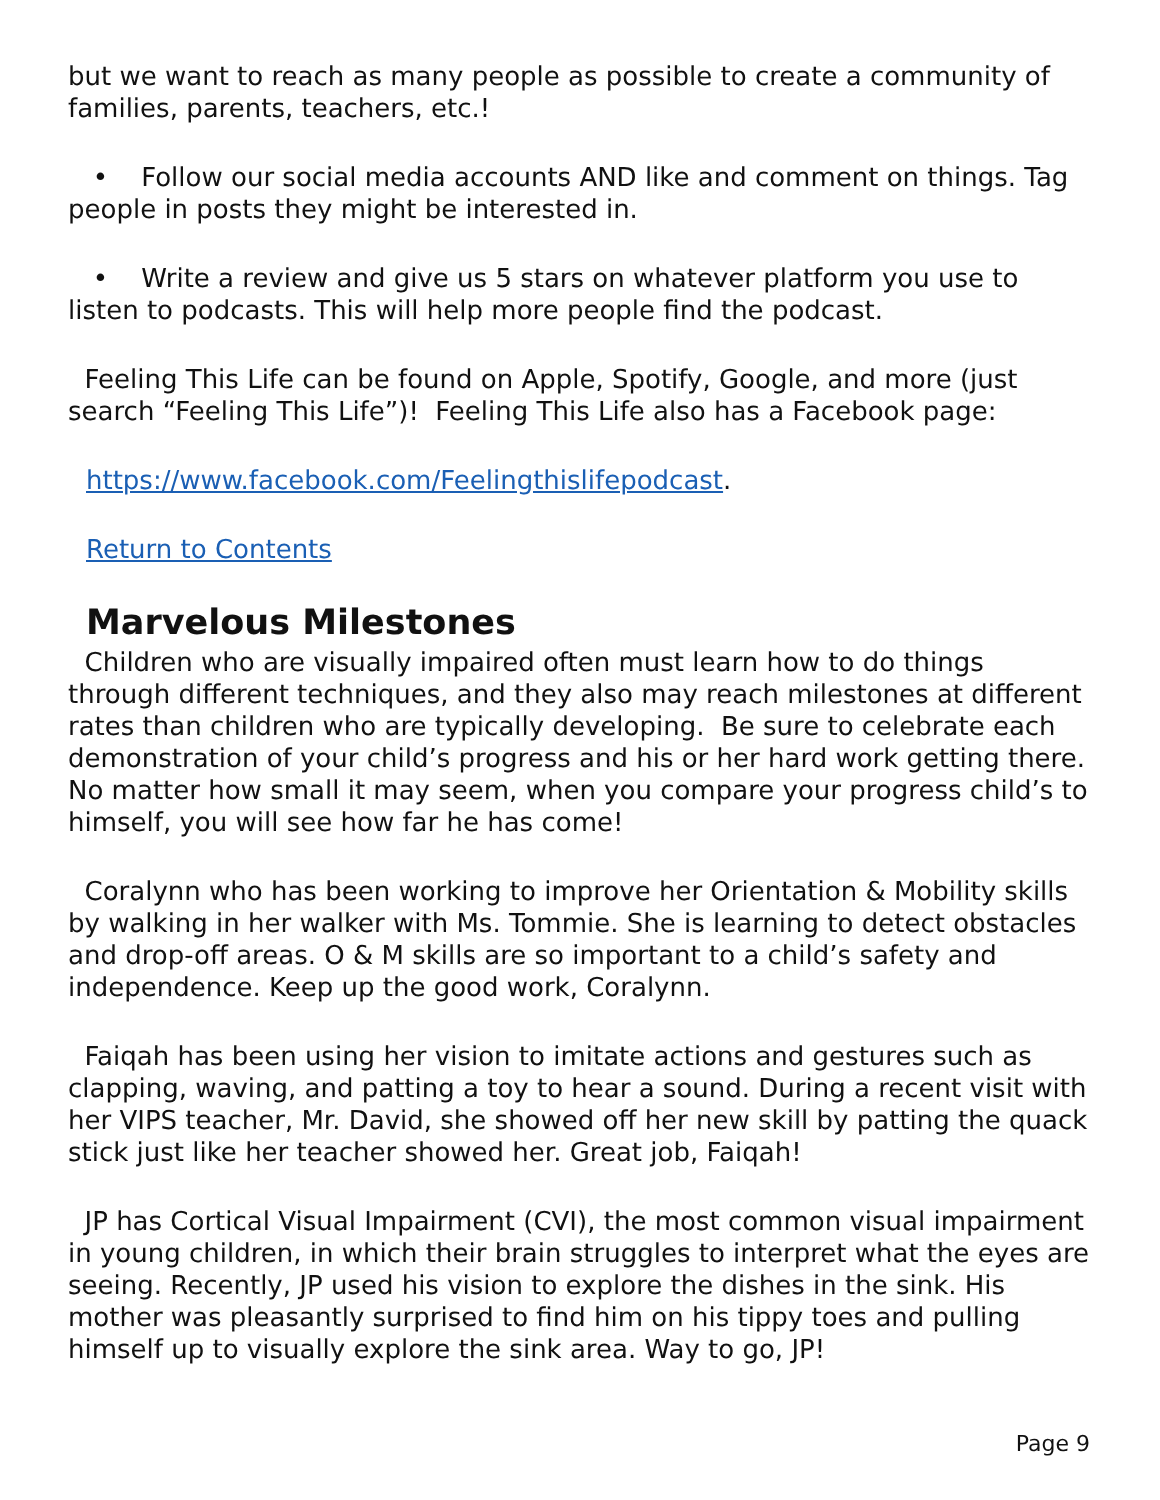but we want to reach as many people as possible to create a community of families, parents, teachers, etc.!
• Follow our social media accounts AND like and comment on things. Tag people in posts they might be interested in.
• Write a review and give us 5 stars on whatever platform you use to listen to podcasts. This will help more people find the podcast.
Feeling This Life can be found on Apple, Spotify, Google, and more (just search “Feeling This Life”)! Feeling This Life also has a Facebook page:
https://www.facebook.com/Feelingthislifepodcast.
Return to Contents
Marvelous Milestones
Children who are visually impaired often must learn how to do things through different techniques, and they also may reach milestones at different rates than children who are typically developing. Be sure to celebrate each demonstration of your child’s progress and his or her hard work getting there. No matter how small it may seem, when you compare your progress child’s to himself, you will see how far he has come!
Coralynn who has been working to improve her Orientation & Mobility skills by walking in her walker with Ms. Tommie. She is learning to detect obstacles and drop-off areas. O & M skills are so important to a child’s safety and independence. Keep up the good work, Coralynn.
Faiqah has been using her vision to imitate actions and gestures such as clapping, waving, and patting a toy to hear a sound. During a recent visit with her VIPS teacher, Mr. David, she showed off her new skill by patting the quack stick just like her teacher showed her. Great job, Faiqah!
JP has Cortical Visual Impairment (CVI), the most common visual impairment in young children, in which their brain struggles to interpret what the eyes are seeing. Recently, JP used his vision to explore the dishes in the sink. His mother was pleasantly surprised to find him on his tippy toes and pulling himself up to visually explore the sink area. Way to go, JP!
Page 9